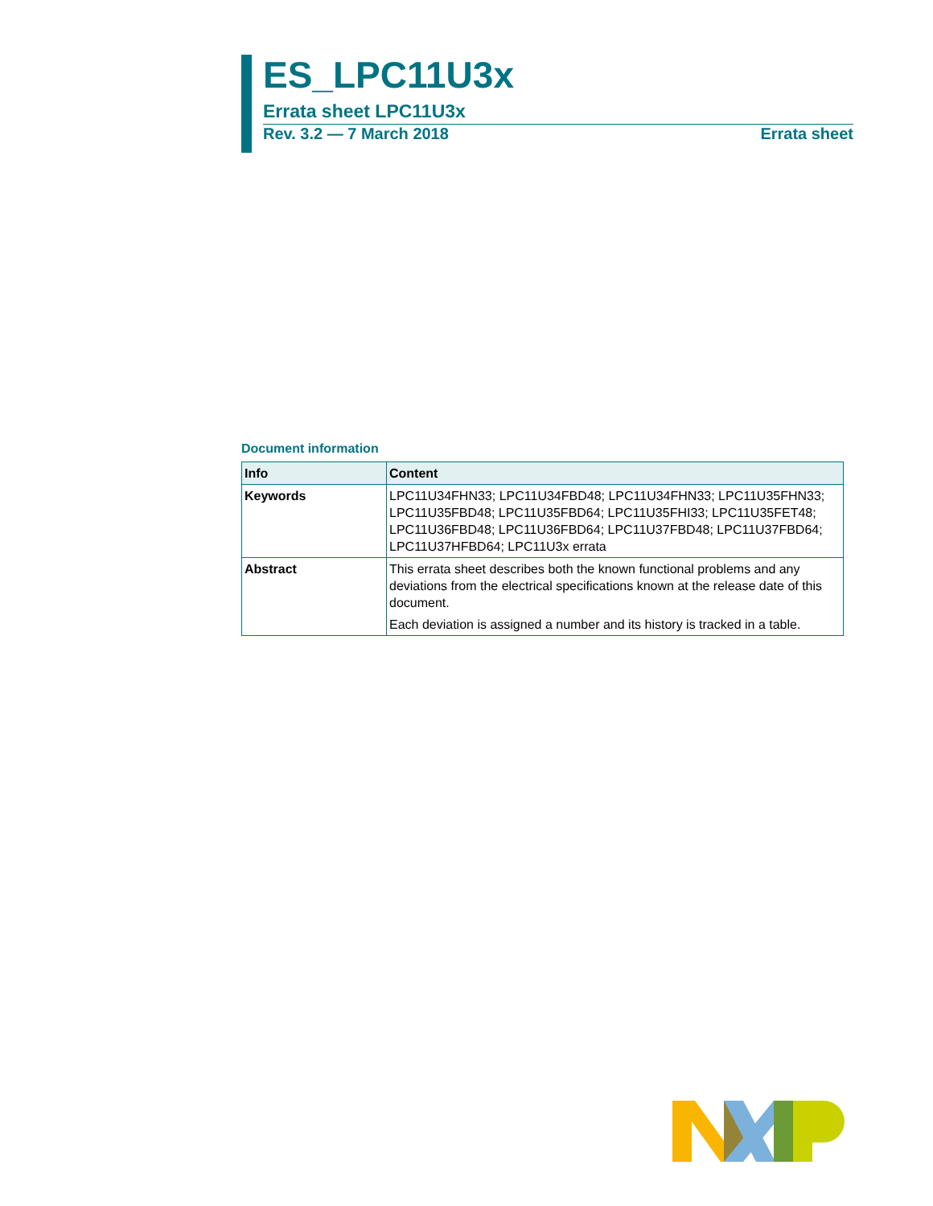ES_LPC11U3x
Errata sheet LPC11U3x
Rev. 3.2 — 7 March 2018 Errata sheet
Document information
| Info | Content |
| --- | --- |
| Keywords | LPC11U34FHN33; LPC11U34FBD48; LPC11U34FHN33; LPC11U35FHN33; LPC11U35FBD48; LPC11U35FBD64; LPC11U35FHI33; LPC11U35FET48; LPC11U36FBD48; LPC11U36FBD64; LPC11U37FBD48; LPC11U37FBD64; LPC11U37HFBD64; LPC11U3x errata |
| Abstract | This errata sheet describes both the known functional problems and any deviations from the electrical specifications known at the release date of this document. Each deviation is assigned a number and its history is tracked in a table. |